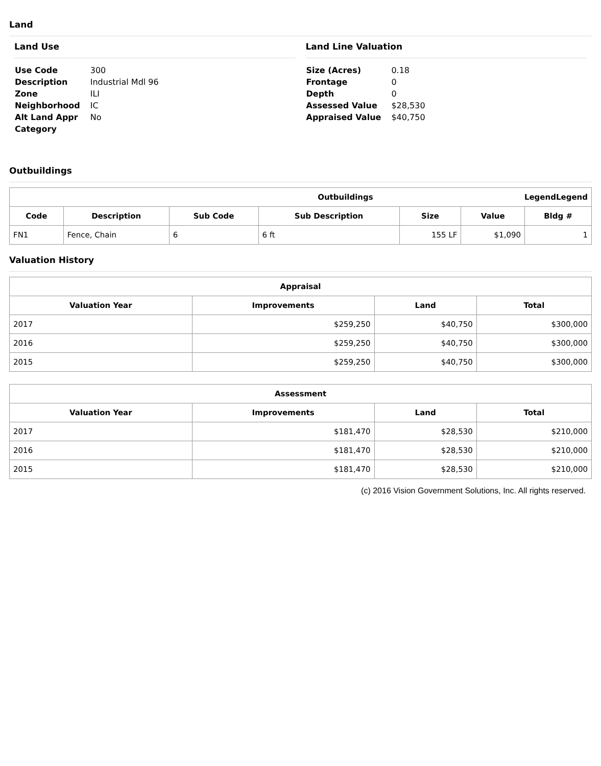Land
Land Use
| Use Code | 300 |
| Description | Industrial Mdl 96 |
| Zone | ILI |
| Neighborhood | IC |
| Alt Land Appr | No |
| Category | |
Land Line Valuation
| Size (Acres) | 0.18 |
| Frontage | 0 |
| Depth | 0 |
| Assessed Value | $28,530 |
| Appraised Value | $40,750 |
Outbuildings
| Outbuildings LegendLegend | | | | | | |
| --- | --- | --- | --- | --- | --- | --- |
| Code | Description | Sub Code | Sub Description | Size | Value | Bldg # |
| FN1 | Fence, Chain | 6 | 6 ft | 155 LF | $1,090 | 1 |
Valuation History
| Appraisal | | | |
| --- | --- | --- | --- |
| Valuation Year | Improvements | Land | Total |
| 2017 | $259,250 | $40,750 | $300,000 |
| 2016 | $259,250 | $40,750 | $300,000 |
| 2015 | $259,250 | $40,750 | $300,000 |
| Assessment | | | |
| --- | --- | --- | --- |
| Valuation Year | Improvements | Land | Total |
| 2017 | $181,470 | $28,530 | $210,000 |
| 2016 | $181,470 | $28,530 | $210,000 |
| 2015 | $181,470 | $28,530 | $210,000 |
(c) 2016 Vision Government Solutions, Inc. All rights reserved.